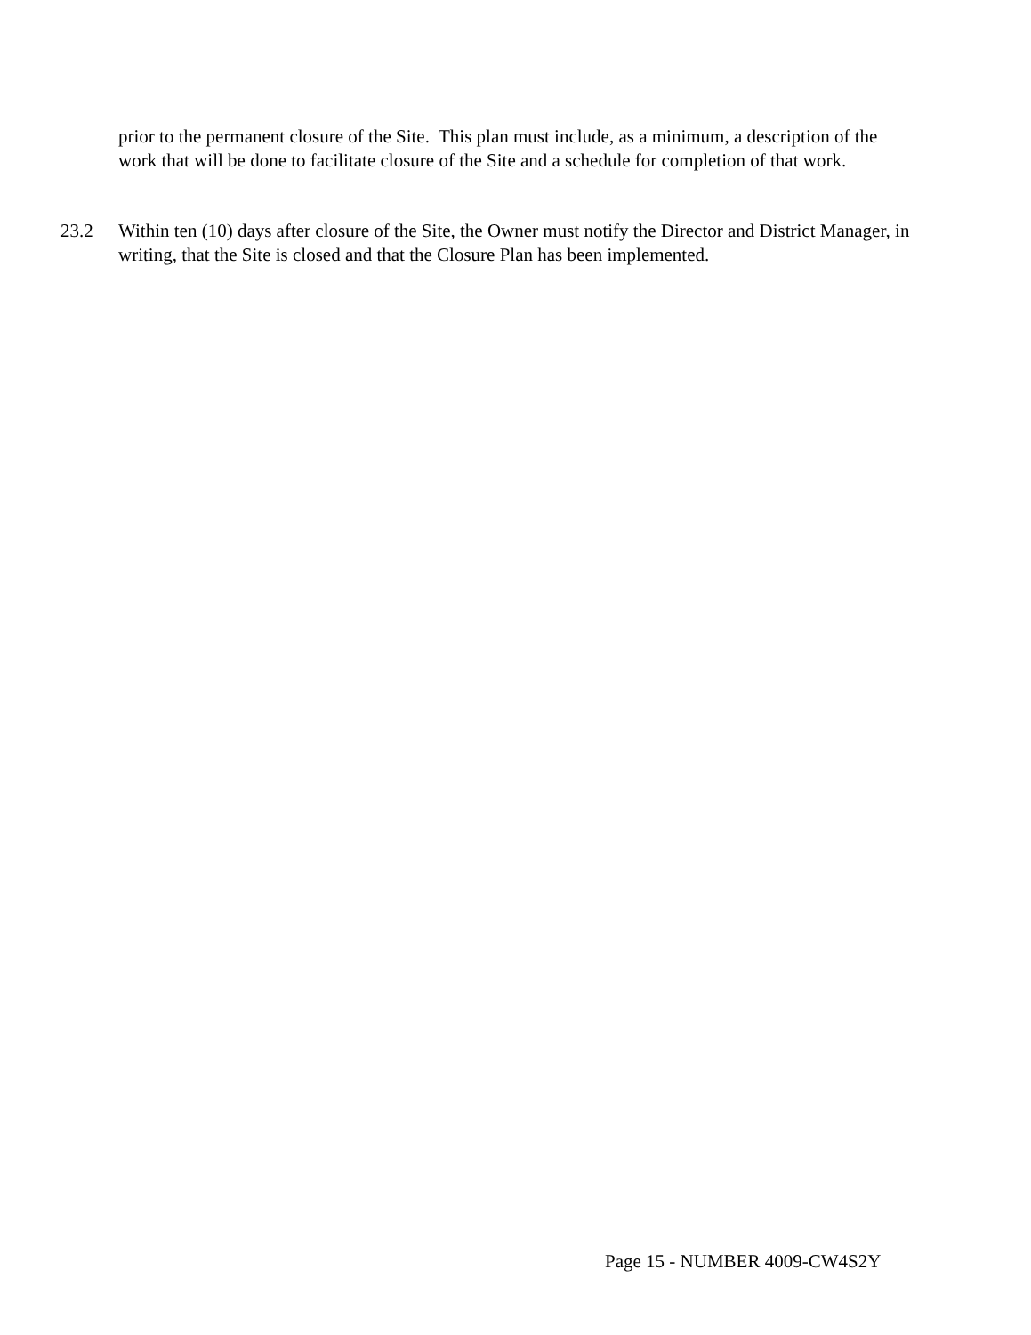prior to the permanent closure of the Site. This plan must include, as a minimum, a description of the work that will be done to facilitate closure of the Site and a schedule for completion of that work.
23.2 Within ten (10) days after closure of the Site, the Owner must notify the Director and District Manager, in writing, that the Site is closed and that the Closure Plan has been implemented.
Page 15 - NUMBER 4009-CW4S2Y